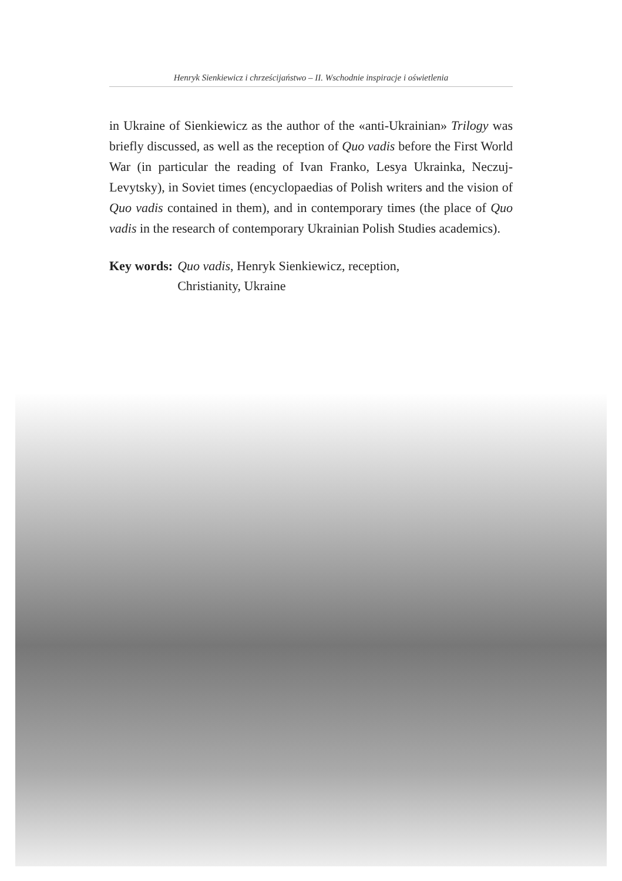Henryk Sienkiewicz i chrześcijaństwo – II. Wschodnie inspiracje i oświetlenia
in Ukraine of Sienkiewicz as the author of the «anti-Ukrainian» Trilogy was briefly discussed, as well as the reception of Quo vadis before the First World War (in particular the reading of Ivan Franko, Lesya Ukrainka, Neczuj-Levytsky), in Soviet times (encyclopaedias of Polish writers and the vision of Quo vadis contained in them), and in contemporary times (the place of Quo vadis in the research of contemporary Ukrainian Polish Studies academics).
Key words: Quo vadis, Henryk Sienkiewicz, reception,
Christianity, Ukraine